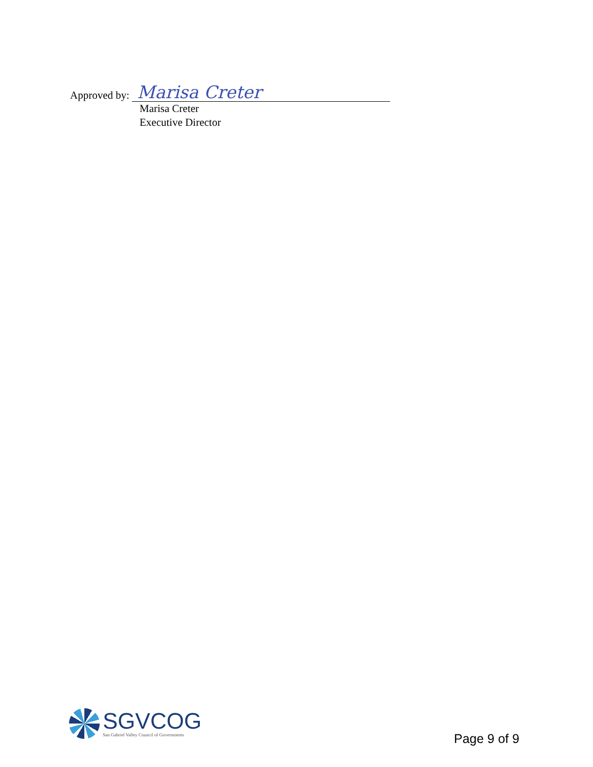Approved by: Marisa Creter
Marisa Creter
Executive Director
SGVCOG
San Gabriel Valley Council of Governments
Page 9 of 9